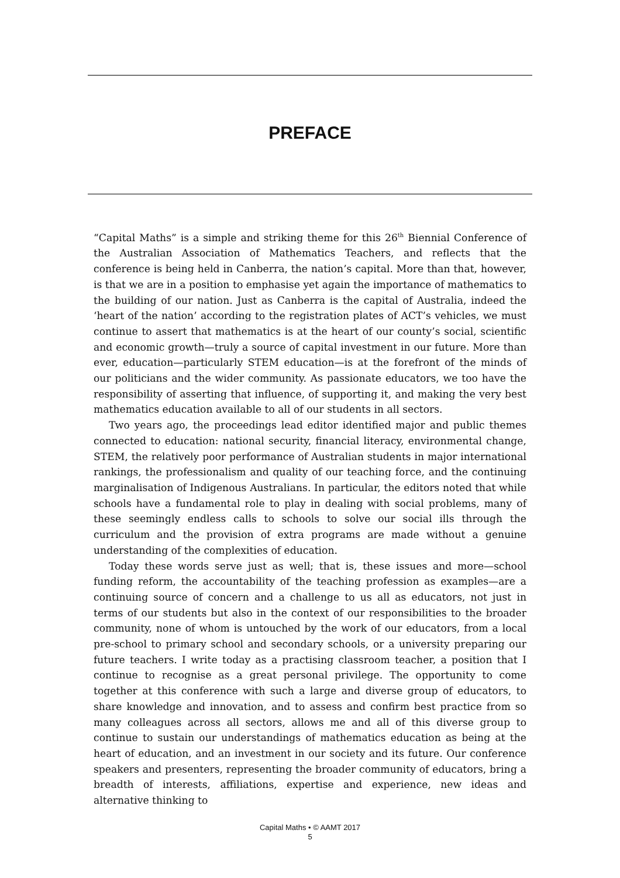PREFACE
“Capital Maths” is a simple and striking theme for this 26<sup>th</sup> Biennial Conference of the Australian Association of Mathematics Teachers, and reflects that the conference is being held in Canberra, the nation’s capital. More than that, however, is that we are in a position to emphasise yet again the importance of mathematics to the building of our nation. Just as Canberra is the capital of Australia, indeed the ‘heart of the nation’ according to the registration plates of ACT’s vehicles, we must continue to assert that mathematics is at the heart of our county’s social, scientific and economic growth—truly a source of capital investment in our future. More than ever, education—particularly STEM education—is at the forefront of the minds of our politicians and the wider community. As passionate educators, we too have the responsibility of asserting that influence, of supporting it, and making the very best mathematics education available to all of our students in all sectors.
Two years ago, the proceedings lead editor identified major and public themes connected to education: national security, financial literacy, environmental change, STEM, the relatively poor performance of Australian students in major international rankings, the professionalism and quality of our teaching force, and the continuing marginalisation of Indigenous Australians. In particular, the editors noted that while schools have a fundamental role to play in dealing with social problems, many of these seemingly endless calls to schools to solve our social ills through the curriculum and the provision of extra programs are made without a genuine understanding of the complexities of education.
Today these words serve just as well; that is, these issues and more—school funding reform, the accountability of the teaching profession as examples—are a continuing source of concern and a challenge to us all as educators, not just in terms of our students but also in the context of our responsibilities to the broader community, none of whom is untouched by the work of our educators, from a local pre-school to primary school and secondary schools, or a university preparing our future teachers. I write today as a practising classroom teacher, a position that I continue to recognise as a great personal privilege. The opportunity to come together at this conference with such a large and diverse group of educators, to share knowledge and innovation, and to assess and confirm best practice from so many colleagues across all sectors, allows me and all of this diverse group to continue to sustain our understandings of mathematics education as being at the heart of education, and an investment in our society and its future. Our conference speakers and presenters, representing the broader community of educators, bring a breadth of interests, affiliations, expertise and experience, new ideas and alternative thinking to
Capital Maths • © AAMT 2017
5